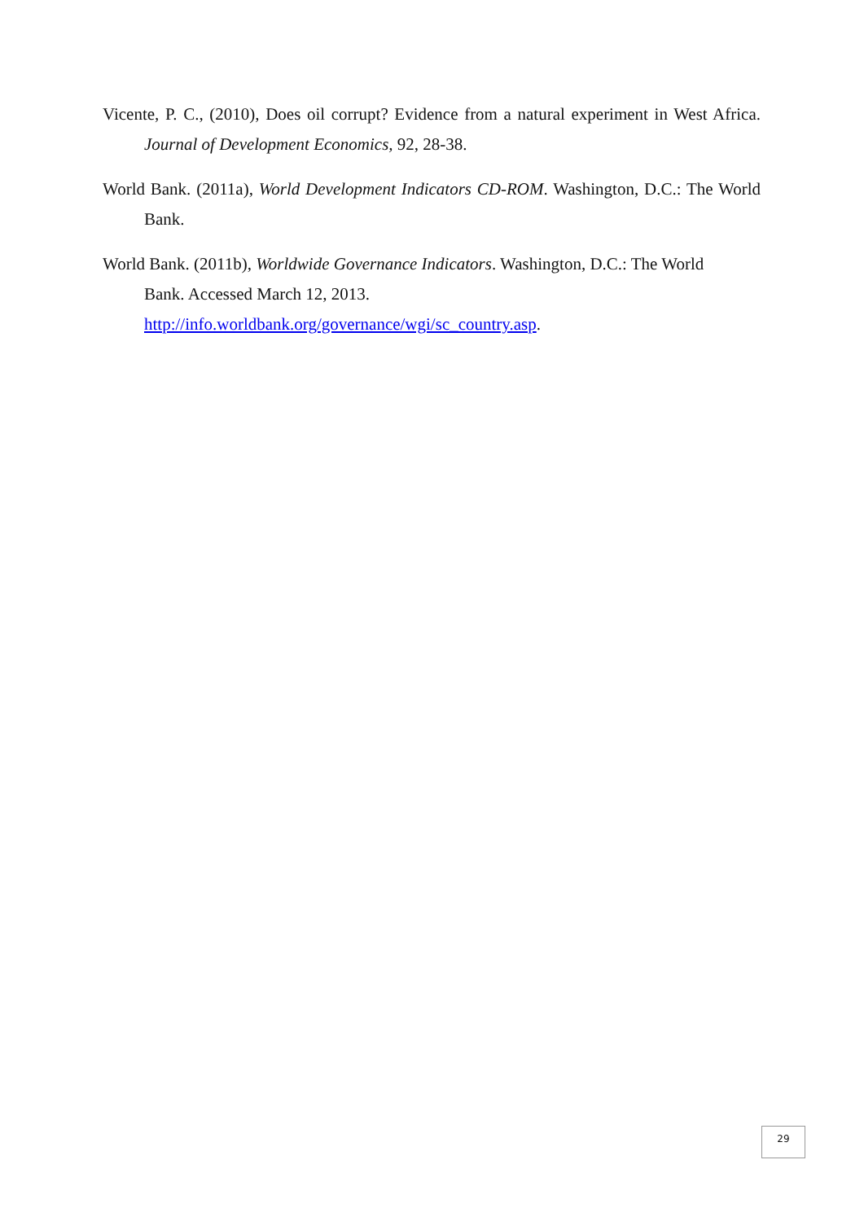Vicente, P. C., (2010), Does oil corrupt? Evidence from a natural experiment in West Africa. Journal of Development Economics, 92, 28-38.
World Bank. (2011a), World Development Indicators CD-ROM. Washington, D.C.: The World Bank.
World Bank. (2011b), Worldwide Governance Indicators. Washington, D.C.: The World
Bank. Accessed March 12, 2013.
http://info.worldbank.org/governance/wgi/sc_country.asp.
29